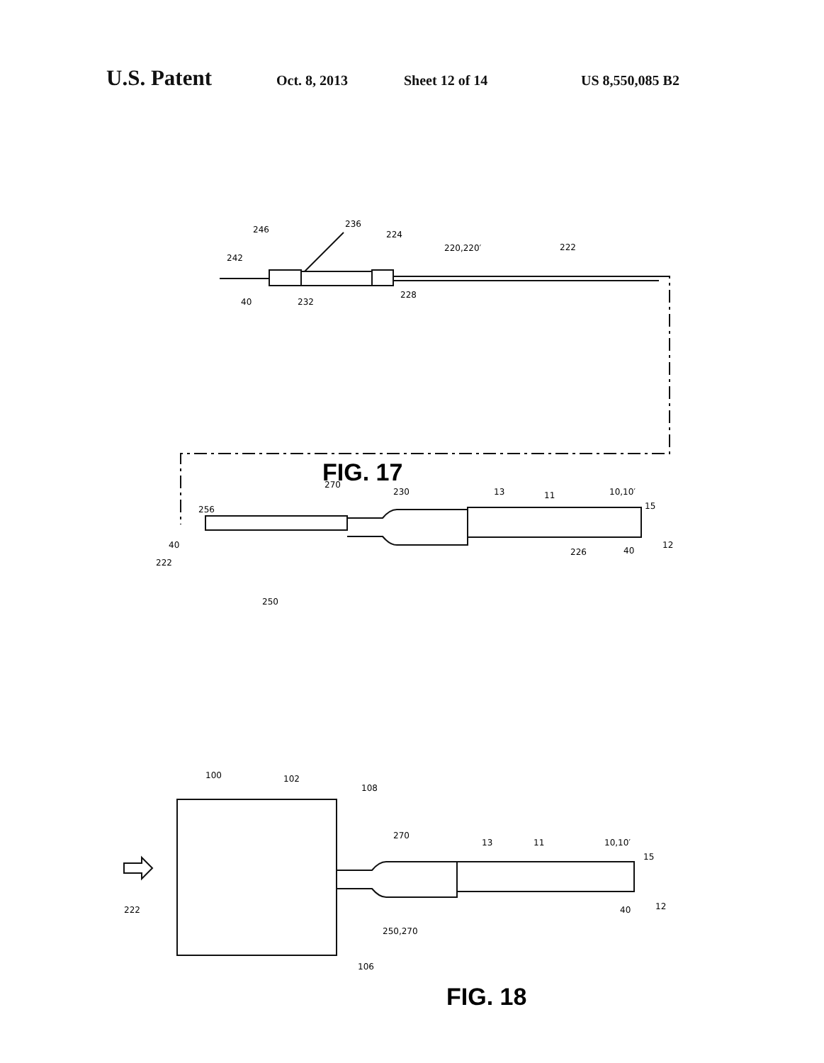U.S. Patent Oct. 8, 2013 Sheet 12 of 14 US 8,550,085 B2
246
236
224
220,220′
222
242
40
232
228
FIG. 17
256
270
230
13
11
10,10′
15
40
222
226
40
12
250
100
102
108
270
13
11
10,10′
15
222
250,270
40
12
106
FIG. 18